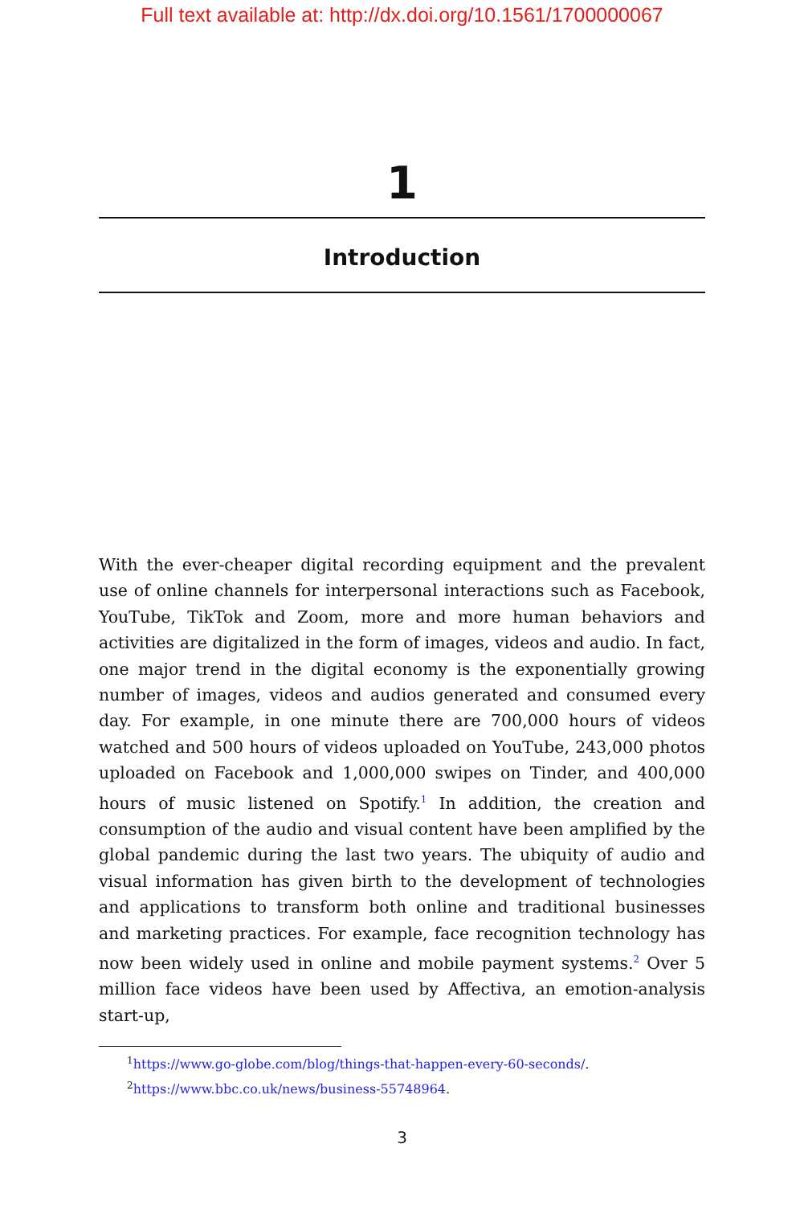Full text available at: http://dx.doi.org/10.1561/1700000067
1
Introduction
With the ever-cheaper digital recording equipment and the prevalent use of online channels for interpersonal interactions such as Facebook, YouTube, TikTok and Zoom, more and more human behaviors and activities are digitalized in the form of images, videos and audio. In fact, one major trend in the digital economy is the exponentially growing number of images, videos and audios generated and consumed every day. For example, in one minute there are 700,000 hours of videos watched and 500 hours of videos uploaded on YouTube, 243,000 photos uploaded on Facebook and 1,000,000 swipes on Tinder, and 400,000 hours of music listened on Spotify.<sup>1</sup> In addition, the creation and consumption of the audio and visual content have been amplified by the global pandemic during the last two years. The ubiquity of audio and visual information has given birth to the development of technologies and applications to transform both online and traditional businesses and marketing practices. For example, face recognition technology has now been widely used in online and mobile payment systems.<sup>2</sup> Over 5 million face videos have been used by Affectiva, an emotion-analysis start-up,
<sup>1</sup> https://www.go-globe.com/blog/things-that-happen-every-60-seconds/.
<sup>2</sup> https://www.bbc.co.uk/news/business-55748964.
3